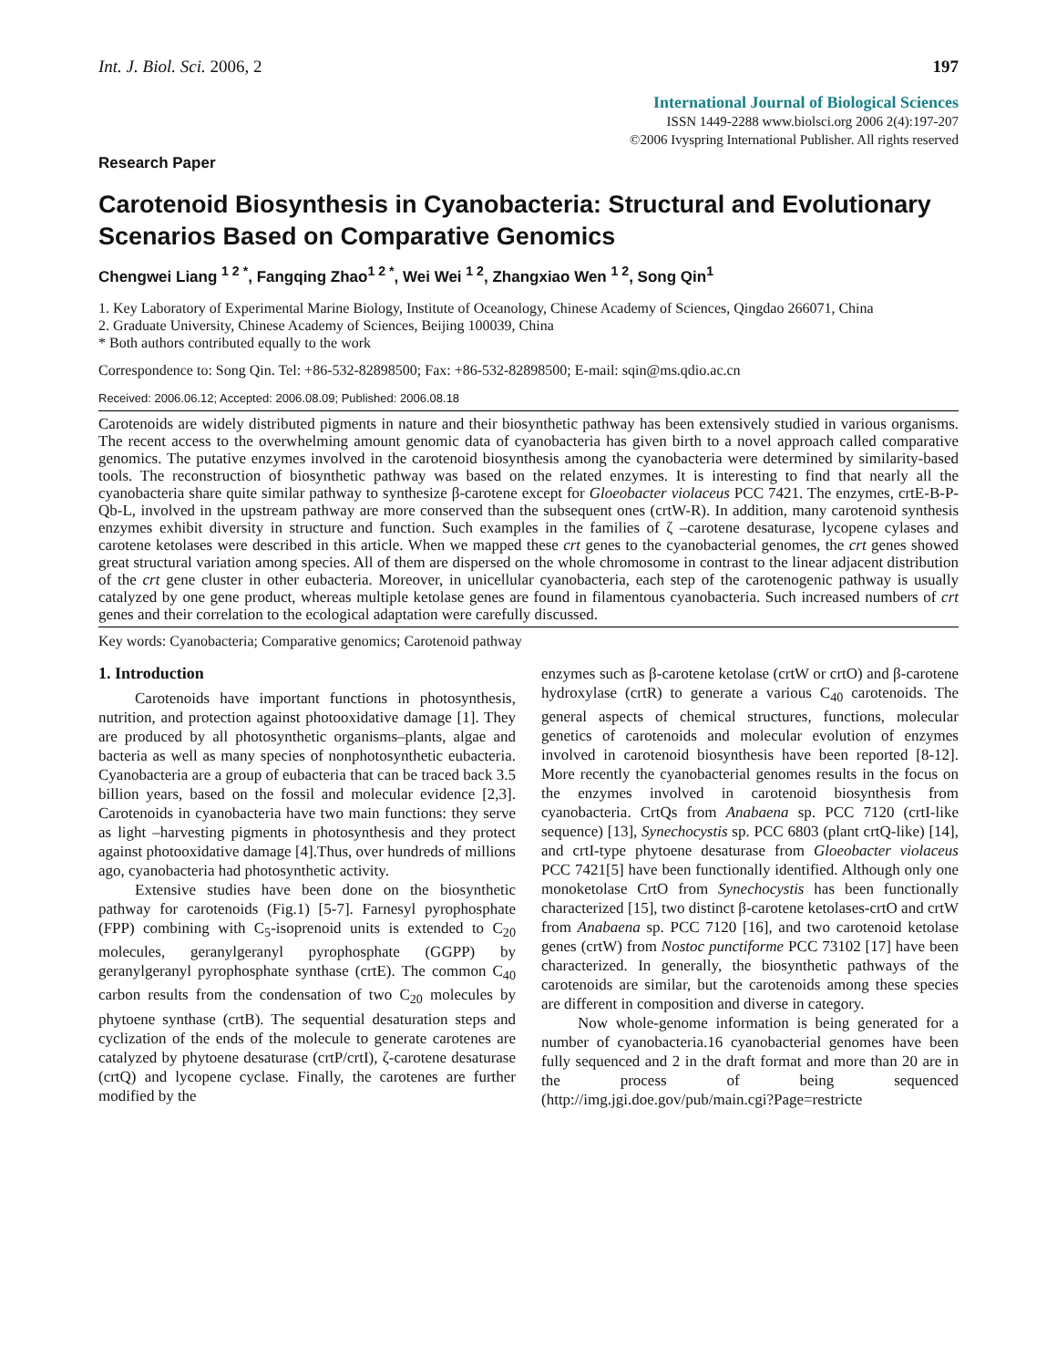Int. J. Biol. Sci. 2006, 2 197
International Journal of Biological Sciences
ISSN 1449-2288 www.biolsci.org 2006 2(4):197-207
©2006 Ivyspring International Publisher. All rights reserved
Research Paper
Carotenoid Biosynthesis in Cyanobacteria: Structural and Evolutionary Scenarios Based on Comparative Genomics
Chengwei Liang <sup>1 2 *</sup>, Fangqing Zhao<sup>1 2 *</sup>, Wei Wei <sup>1 2</sup>, Zhangxiao Wen <sup>1 2</sup>, Song Qin<sup>1</sup>
1. Key Laboratory of Experimental Marine Biology, Institute of Oceanology, Chinese Academy of Sciences, Qingdao 266071, China
2. Graduate University, Chinese Academy of Sciences, Beijing 100039, China
* Both authors contributed equally to the work
Correspondence to: Song Qin. Tel: +86-532-82898500; Fax: +86-532-82898500; E-mail: sqin@ms.qdio.ac.cn
Received: 2006.06.12; Accepted: 2006.08.09; Published: 2006.08.18
Carotenoids are widely distributed pigments in nature and their biosynthetic pathway has been extensively studied in various organisms. The recent access to the overwhelming amount genomic data of cyanobacteria has given birth to a novel approach called comparative genomics. The putative enzymes involved in the carotenoid biosynthesis among the cyanobacteria were determined by similarity-based tools. The reconstruction of biosynthetic pathway was based on the related enzymes. It is interesting to find that nearly all the cyanobacteria share quite similar pathway to synthesize β-carotene except for Gloeobacter violaceus PCC 7421. The enzymes, crtE-B-P-Qb-L, involved in the upstream pathway are more conserved than the subsequent ones (crtW-R). In addition, many carotenoid synthesis enzymes exhibit diversity in structure and function. Such examples in the families of ζ –carotene desaturase, lycopene cylases and carotene ketolases were described in this article. When we mapped these crt genes to the cyanobacterial genomes, the crt genes showed great structural variation among species. All of them are dispersed on the whole chromosome in contrast to the linear adjacent distribution of the crt gene cluster in other eubacteria. Moreover, in unicellular cyanobacteria, each step of the carotenogenic pathway is usually catalyzed by one gene product, whereas multiple ketolase genes are found in filamentous cyanobacteria. Such increased numbers of crt genes and their correlation to the ecological adaptation were carefully discussed.
Key words: Cyanobacteria; Comparative genomics; Carotenoid pathway
1. Introduction
Carotenoids have important functions in photosynthesis, nutrition, and protection against photooxidative damage [1]. They are produced by all photosynthetic organisms–plants, algae and bacteria as well as many species of nonphotosynthetic eubacteria. Cyanobacteria are a group of eubacteria that can be traced back 3.5 billion years, based on the fossil and molecular evidence [2,3]. Carotenoids in cyanobacteria have two main functions: they serve as light –harvesting pigments in photosynthesis and they protect against photooxidative damage [4].Thus, over hundreds of millions ago, cyanobacteria had photosynthetic activity.
Extensive studies have been done on the biosynthetic pathway for carotenoids (Fig.1) [5-7]. Farnesyl pyrophosphate (FPP) combining with C<sub>5</sub>-isoprenoid units is extended to C<sub>20</sub> molecules, geranylgeranyl pyrophosphate (GGPP) by geranylgeranyl pyrophosphate synthase (crtE). The common C<sub>40</sub> carbon results from the condensation of two C<sub>20</sub> molecules by phytoene synthase (crtB). The sequential desaturation steps and cyclization of the ends of the molecule to generate carotenes are catalyzed by phytoene desaturase (crtP/crtI), ζ-carotene desaturase (crtQ) and lycopene cyclase. Finally, the carotenes are further modified by the
enzymes such as β-carotene ketolase (crtW or crtO) and β-carotene hydroxylase (crtR) to generate a various C<sub>40</sub> carotenoids. The general aspects of chemical structures, functions, molecular genetics of carotenoids and molecular evolution of enzymes involved in carotenoid biosynthesis have been reported [8-12]. More recently the cyanobacterial genomes results in the focus on the enzymes involved in carotenoid biosynthesis from cyanobacteria. CrtQs from Anabaena sp. PCC 7120 (crtI-like sequence) [13], Synechocystis sp. PCC 6803 (plant crtQ-like) [14], and crtI-type phytoene desaturase from Gloeobacter violaceus PCC 7421[5] have been functionally identified. Although only one monoketolase CrtO from Synechocystis has been functionally characterized [15], two distinct β-carotene ketolases-crtO and crtW from Anabaena sp. PCC 7120 [16], and two carotenoid ketolase genes (crtW) from Nostoc punctiforme PCC 73102 [17] have been characterized. In generally, the biosynthetic pathways of the carotenoids are similar, but the carotenoids among these species are different in composition and diverse in category.
Now whole-genome information is being generated for a number of cyanobacteria.16 cyanobacterial genomes have been fully sequenced and 2 in the draft format and more than 20 are in the process of being sequenced (http://img.jgi.doe.gov/pub/main.cgi?Page=restricte